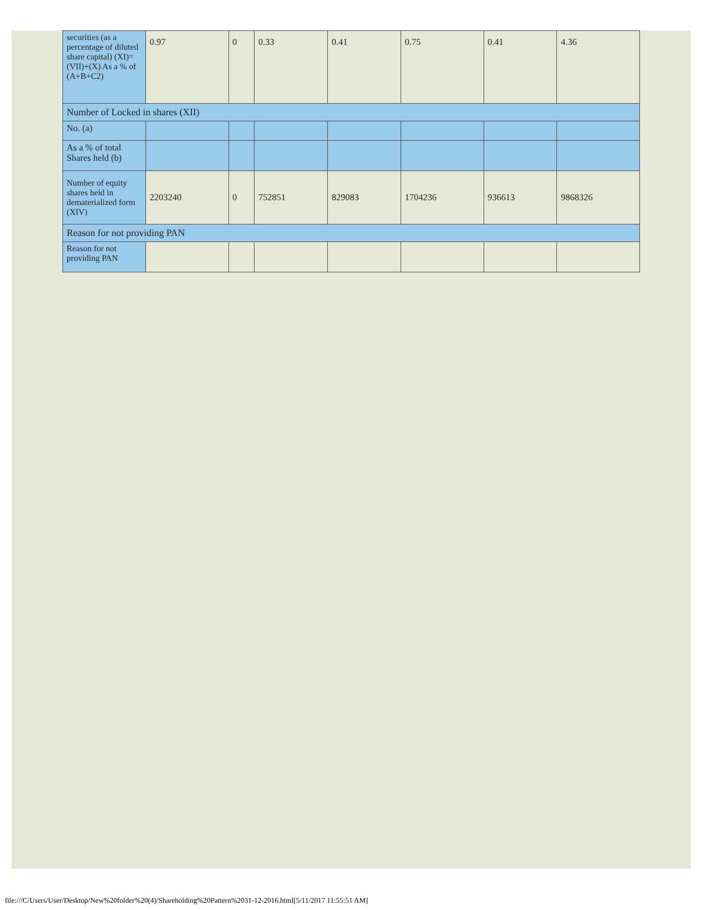| securities (as a percentage of diluted share capital) (XI)= (VII)+(X) As a % of (A+B+C2) | 0.97 | 0 | 0.33 | 0.41 | 0.75 | 0.41 | 4.36 |
| Number of Locked in shares (XII) | | | | | | | |
| No. (a) | | | | | | | |
| As a % of total Shares held (b) | | | | | | | |
| Number of equity shares held in dematerialized form (XIV) | 2203240 | 0 | 752851 | 829083 | 1704236 | 936613 | 9868326 |
| Reason for not providing PAN | | | | | | | |
| Reason for not providing PAN | | | | | | | |
file:///C/Users/User/Desktop/New%20folder%20(4)/Shareholding%20Pattern%2031-12-2016.html[5/11/2017 11:55:51 AM]